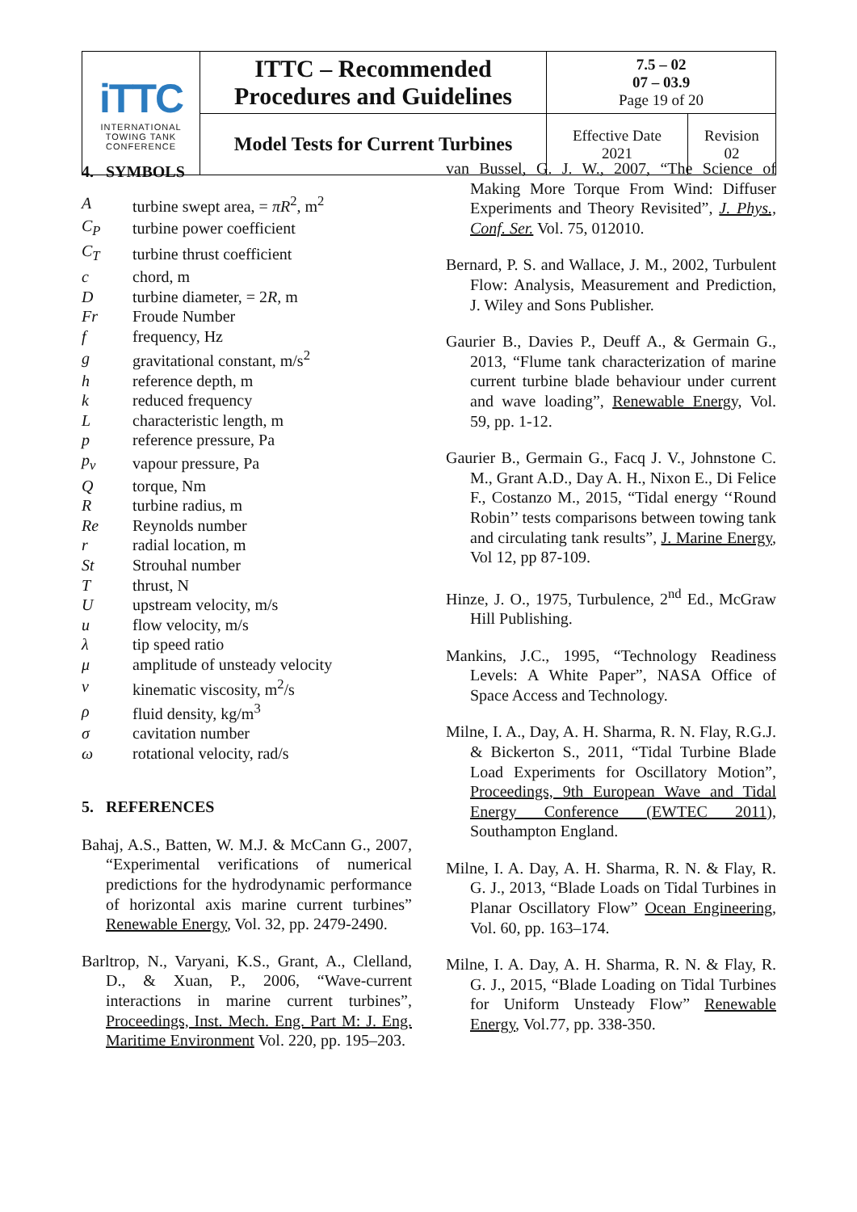| iTTC INTERNATIONAL TOWING TANK CONFERENCE | ITTC – Recommended Procedures and Guidelines | 7.5 – 02 07 – 03.9 Page 19 of 20 | |
| | Model Tests for Current Turbines | Effective Date 2021 | Revision 02 |
4. SYMBOLS
| A | turbine swept area, = πR<sup>2</sup>, m<sup>2</sup> |
| C<sub>P</sub> | turbine power coefficient |
| C<sub>T</sub> | turbine thrust coefficient |
| c | chord, m |
| D | turbine diameter, = 2 R , m |
| Fr | Froude Number |
| f | frequency, Hz |
| g | gravitational constant, m/s<sup>2</sup> |
| h | reference depth, m |
| k | reduced frequency |
| L | characteristic length, m |
| p | reference pressure, Pa |
| p<sub>v</sub> | vapour pressure, Pa |
| Q | torque, Nm |
| R | turbine radius, m |
| Re | Reynolds number |
| r | radial location, m |
| St | Strouhal number |
| T | thrust, N |
| U | upstream velocity, m/s |
| u | flow velocity, m/s |
| λ | tip speed ratio |
| μ | amplitude of unsteady velocity |
| ν | kinematic viscosity, m<sup>2</sup>/s |
| ρ | fluid density, kg/m<sup>3</sup> |
| σ | cavitation number |
| ω | rotational velocity, rad/s |
5. REFERENCES
Bahaj, A.S., Batten, W. M.J. & McCann G., 2007, “Experimental verifications of numerical predictions for the hydrodynamic performance of horizontal axis marine current turbines” Renewable Energy, Vol. 32, pp. 2479-2490.
Barltrop, N., Varyani, K.S., Grant, A., Clelland, D., & Xuan, P., 2006, “Wave-current interactions in marine current turbines”, Proceedings, Inst. Mech. Eng. Part M: J. Eng. Maritime Environment Vol. 220, pp. 195–203.
van Bussel, G. J. W., 2007, “The Science of Making More Torque From Wind: Diffuser Experiments and Theory Revisited”, J. Phys., Conf. Ser. Vol. 75, 012010.
Bernard, P. S. and Wallace, J. M., 2002, Turbulent Flow: Analysis, Measurement and Prediction, J. Wiley and Sons Publisher.
Gaurier B., Davies P., Deuff A., & Germain G., 2013, “Flume tank characterization of marine current turbine blade behaviour under current and wave loading”, Renewable Energy, Vol. 59, pp. 1-12.
Gaurier B., Germain G., Facq J. V., Johnstone C. M., Grant A.D., Day A. H., Nixon E., Di Felice F., Costanzo M., 2015, “Tidal energy ‘‘Round Robin’’ tests comparisons between towing tank and circulating tank results”, J. Marine Energy, Vol 12, pp 87-109.
Hinze, J. O., 1975, Turbulence, 2<sup>nd</sup> Ed., McGraw Hill Publishing.
Mankins, J.C., 1995, “Technology Readiness Levels: A White Paper”, NASA Office of Space Access and Technology.
Milne, I. A., Day, A. H. Sharma, R. N. Flay, R.G.J. & Bickerton S., 2011, “Tidal Turbine Blade Load Experiments for Oscillatory Motion”, Proceedings, 9th European Wave and Tidal Energy Conference (EWTEC 2011), Southampton England.
Milne, I. A. Day, A. H. Sharma, R. N. & Flay, R. G. J., 2013, “Blade Loads on Tidal Turbines in Planar Oscillatory Flow” Ocean Engineering, Vol. 60, pp. 163–174.
Milne, I. A. Day, A. H. Sharma, R. N. & Flay, R. G. J., 2015, “Blade Loading on Tidal Turbines for Uniform Unsteady Flow” Renewable Energy, Vol.77, pp. 338-350.